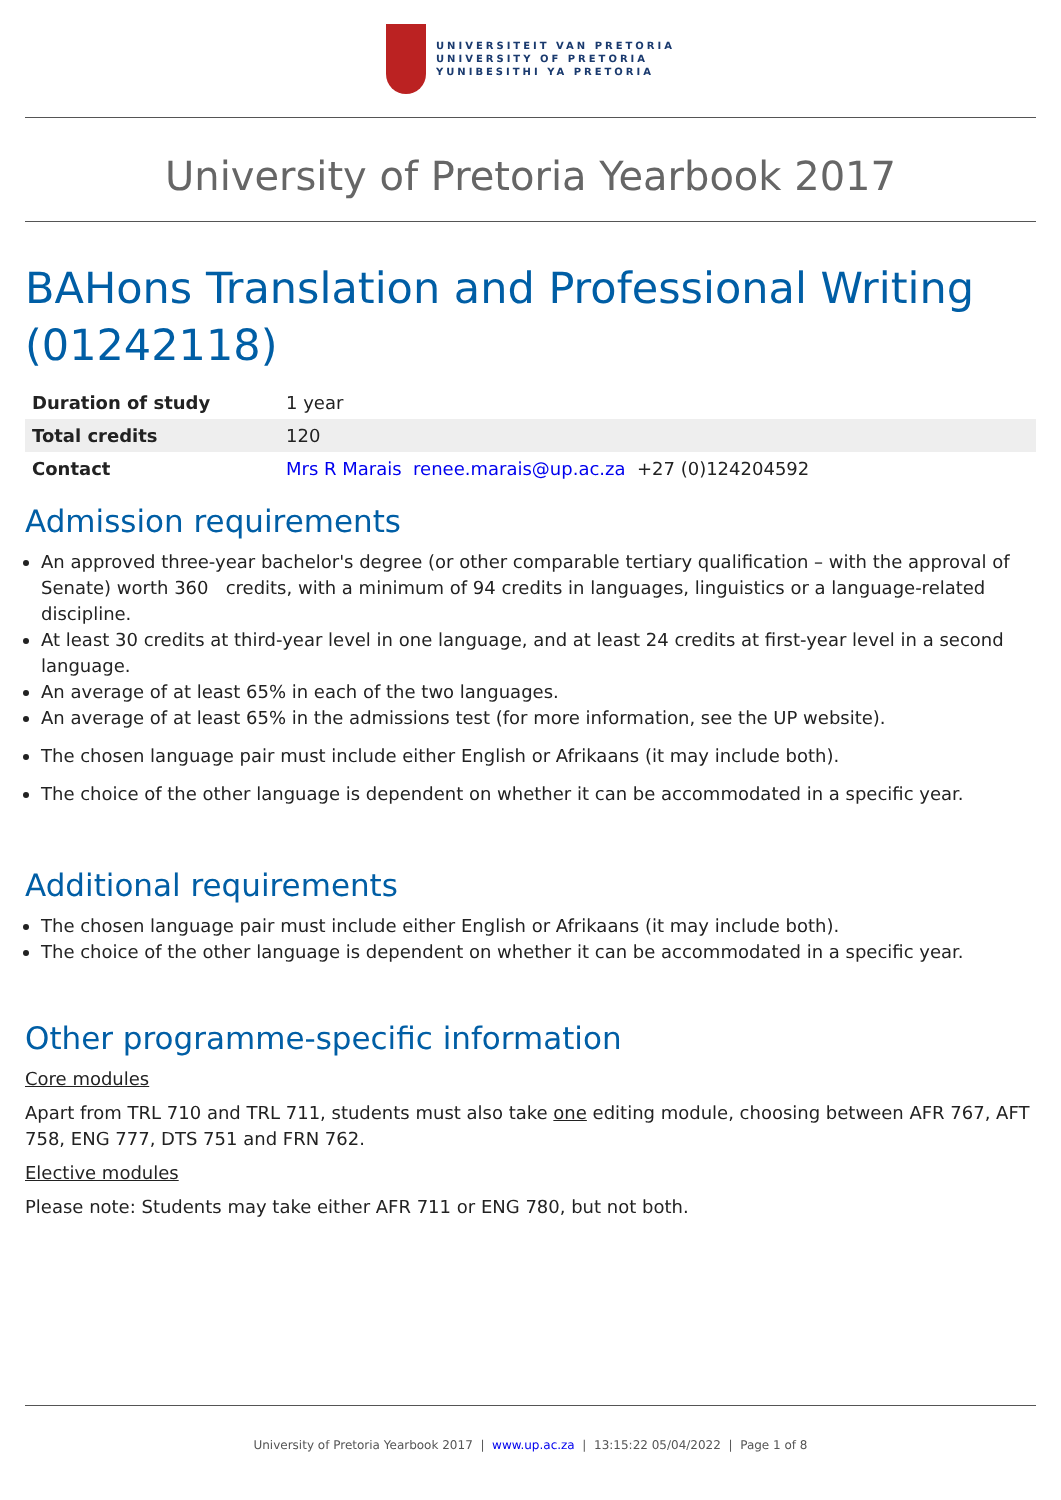UNIVERSITEIT VAN PRETORIA
UNIVERSITY OF PRETORIA
YUNIBESITHI YA PRETORIA
University of Pretoria Yearbook 2017
BAHons Translation and Professional Writing (01242118)
| Duration of study | 1 year |
| Total credits | 120 |
| Contact | Mrs R Marais renee.marais@up.ac.za +27 (0)124204592 |
Admission requirements
An approved three-year bachelor's degree (or other comparable tertiary qualification – with the approval of Senate) worth 360 credits, with a minimum of 94 credits in languages, linguistics or a language-related discipline.
At least 30 credits at third-year level in one language, and at least 24 credits at first-year level in a second language.
An average of at least 65% in each of the two languages.
An average of at least 65% in the admissions test (for more information, see the UP website).
The chosen language pair must include either English or Afrikaans (it may include both).
The choice of the other language is dependent on whether it can be accommodated in a specific year.
Additional requirements
The chosen language pair must include either English or Afrikaans (it may include both).
The choice of the other language is dependent on whether it can be accommodated in a specific year.
Other programme-specific information
Core modules
Apart from TRL 710 and TRL 711, students must also take one editing module, choosing between AFR 767, AFT 758, ENG 777, DTS 751 and FRN 762.
Elective modules
Please note: Students may take either AFR 711 or ENG 780, but not both.
University of Pretoria Yearbook 2017 | www.up.ac.za | 13:15:22 05/04/2022 | Page 1 of 8